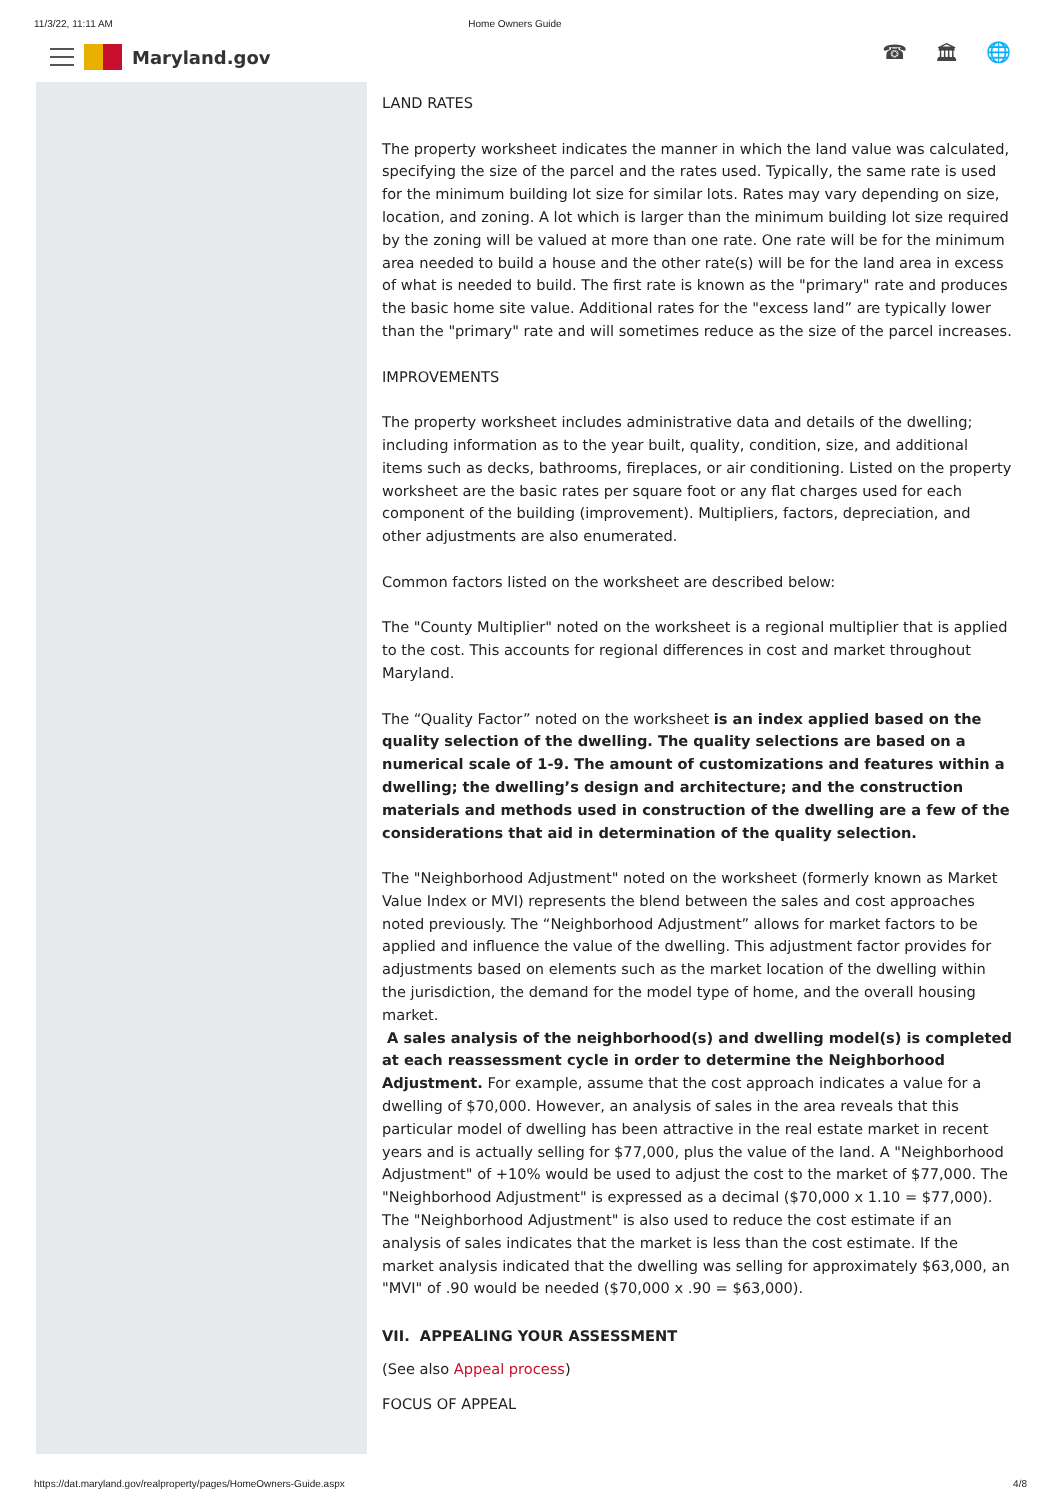11/3/22, 11:11 AM Home Owners Guide
Maryland.gov ☎ 🏛 🌐
LAND RATES
The property worksheet indicates the manner in which the land value was calculated, specifying the size of the parcel and the rates used. Typically, the same rate is used for the minimum building lot size for similar lots. Rates may vary depending on size, location, and zoning. A lot which is larger than the minimum building lot size required by the zoning will be valued at more than one rate. One rate will be for the minimum area needed to build a house and the other rate(s) will be for the land area in excess of what is needed to build. The first rate is known as the "primary" rate and produces the basic home site value. Additional rates for the "excess land” are typically lower than the "primary" rate and will sometimes reduce as the size of the parcel increases.
IMPROVEMENTS
The property worksheet includes administrative data and details of the dwelling; including information as to the year built, quality, condition, size, and additional items such as decks, bathrooms, fireplaces, or air conditioning. Listed on the property worksheet are the basic rates per square foot or any flat charges used for each component of the building (improvement). Multipliers, factors, depreciation, and other adjustments are also enumerated.
Common factors listed on the worksheet are described below:
The "County Multiplier" noted on the worksheet is a regional multiplier that is applied to the cost. This accounts for regional differences in cost and market throughout Maryland.
The “Quality Factor” noted on the worksheet is an index applied based on the quality selection of the dwelling. The quality selections are based on a numerical scale of 1-9. The amount of customizations and features within a dwelling; the dwelling’s design and architecture; and the construction materials and methods used in construction of the dwelling are a few of the considerations that aid in determination of the quality selection.
The "Neighborhood Adjustment" noted on the worksheet (formerly known as Market Value Index or MVI) represents the blend between the sales and cost approaches noted previously. The “Neighborhood Adjustment” allows for market factors to be applied and influence the value of the dwelling. This adjustment factor provides for adjustments based on elements such as the market location of the dwelling within the jurisdiction, the demand for the model type of home, and the overall housing market.
A sales analysis of the neighborhood(s) and dwelling model(s) is completed at each reassessment cycle in order to determine the Neighborhood Adjustment. For example, assume that the cost approach indicates a value for a dwelling of $70,000. However, an analysis of sales in the area reveals that this particular model of dwelling has been attractive in the real estate market in recent years and is actually selling for $77,000, plus the value of the land. A "Neighborhood Adjustment" of +10% would be used to adjust the cost to the market of $77,000. The "Neighborhood Adjustment" is expressed as a decimal ($70,000 x 1.10 = $77,000). The "Neighborhood Adjustment" is also used to reduce the cost estimate if an analysis of sales indicates that the market is less than the cost estimate. If the market analysis indicated that the dwelling was selling for approximately $63,000, an "MVI" of .90 would be needed ($70,000 x .90 = $63,000).
VII. APPEALING YOUR ASSESSMENT
(See also Appeal process)
FOCUS OF APPEAL
https://dat.maryland.gov/realproperty/pages/HomeOwners-Guide.aspx 4/8